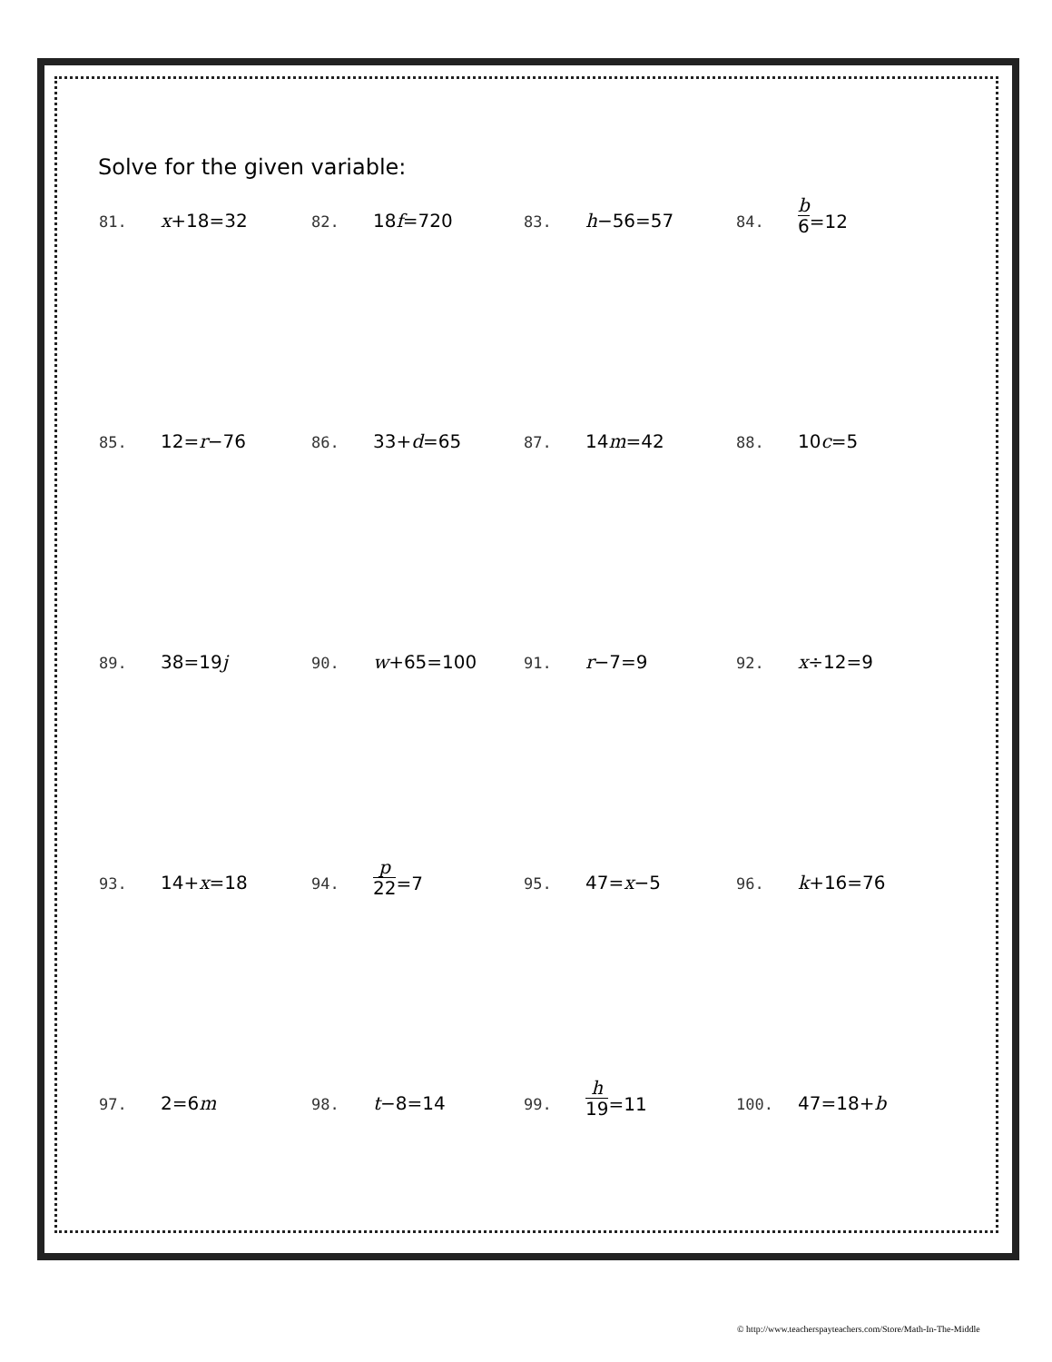Solve for the given variable:
| 81. | x +18=32 | 82. | 18 f =720 | 83. | h −56=57 | 84. | b 6 =12 |
| 85. | 12= r −76 | 86. | 33+ d =65 | 87. | 14 m =42 | 88. | 10 c =5 |
| 89. | 38=19 j | 90. | w +65=100 | 91. | r −7=9 | 92. | x ÷12=9 |
| 93. | 14+ x =18 | 94. | p 22 =7 | 95. | 47= x −5 | 96. | k +16=76 |
| 97. | 2=6 m | 98. | t −8=14 | 99. | h 19 =11 | 100. | 47=18+ b |
© http://www.teacherspayteachers.com/Store/Math-In-The-Middle